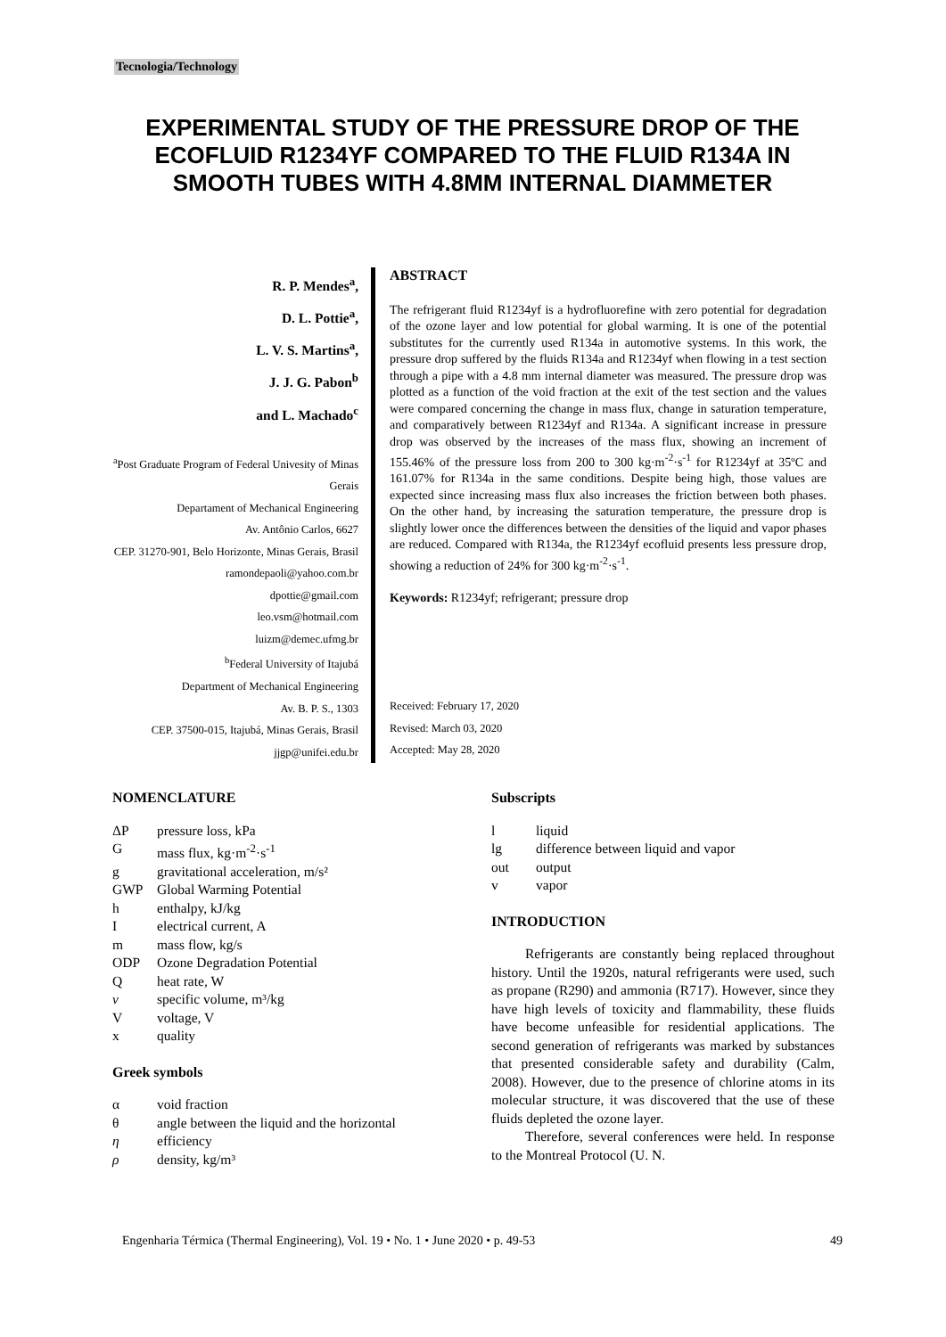Tecnologia/Technology
EXPERIMENTAL STUDY OF THE PRESSURE DROP OF THE ECOFLUID R1234YF COMPARED TO THE FLUID R134A IN SMOOTH TUBES WITH 4.8MM INTERNAL DIAMMETER
R. P. Mendes<sup>a</sup>,
D. L. Pottie<sup>a</sup>,
L. V. S. Martins<sup>a</sup>,
J. J. G. Pabon<sup>b</sup>
and L. Machado<sup>c</sup>
<sup>a</sup> Post Graduate Program of Federal Univesity of Minas Gerais
Departament of Mechanical Engineering
Av. Antônio Carlos, 6627
CEP. 31270-901, Belo Horizonte, Minas Gerais, Brasil
ramondepaoli@yahoo.com.br
dpottie@gmail.com
leo.vsm@hotmail.com
luizm@demec.ufmg.br
<sup>b</sup> Federal University of Itajubá
Department of Mechanical Engineering
Av. B. P. S., 1303
CEP. 37500-015, Itajubá, Minas Gerais, Brasil
jjgp@unifei.edu.br
ABSTRACT
The refrigerant fluid R1234yf is a hydrofluorefine with zero potential for degradation of the ozone layer and low potential for global warming. It is one of the potential substitutes for the currently used R134a in automotive systems. In this work, the pressure drop suffered by the fluids R134a and R1234yf when flowing in a test section through a pipe with a 4.8 mm internal diameter was measured. The pressure drop was plotted as a function of the void fraction at the exit of the test section and the values were compared concerning the change in mass flux, change in saturation temperature, and comparatively between R1234yf and R134a. A significant increase in pressure drop was observed by the increases of the mass flux, showing an increment of 155.46% of the pressure loss from 200 to 300 kg·m<sup>-2</sup>·s<sup>-1</sup> for R1234yf at 35ºC and 161.07% for R134a in the same conditions. Despite being high, those values are expected since increasing mass flux also increases the friction between both phases. On the other hand, by increasing the saturation temperature, the pressure drop is slightly lower once the differences between the densities of the liquid and vapor phases are reduced. Compared with R134a, the R1234yf ecofluid presents less pressure drop, showing a reduction of 24% for 300 kg·m<sup>-2</sup>·s<sup>-1</sup>.
Keywords: R1234yf; refrigerant; pressure drop
Received: February 17, 2020
Revised: March 03, 2020
Accepted: May 28, 2020
NOMENCLATURE
| ΔP | pressure loss, kPa |
| G | mass flux, kg·m<sup>-2</sup>·s<sup>-1</sup> |
| g | gravitational acceleration, m/s² |
| GWP | Global Warming Potential |
| h | enthalpy, kJ/kg |
| I | electrical current, A |
| m | mass flow, kg/s |
| ODP | Ozone Degradation Potential |
| Q | heat rate, W |
| v | specific volume, m³/kg |
| V | voltage, V |
| x | quality |
Greek symbols
| α | void fraction |
| θ | angle between the liquid and the horizontal |
| η | efficiency |
| ρ | density, kg/m³ |
Subscripts
| l | liquid |
| lg | difference between liquid and vapor |
| out | output |
| v | vapor |
INTRODUCTION
Refrigerants are constantly being replaced throughout history. Until the 1920s, natural refrigerants were used, such as propane (R290) and ammonia (R717). However, since they have high levels of toxicity and flammability, these fluids have become unfeasible for residential applications. The second generation of refrigerants was marked by substances that presented considerable safety and durability (Calm, 2008). However, due to the presence of chlorine atoms in its molecular structure, it was discovered that the use of these fluids depleted the ozone layer.
Therefore, several conferences were held. In response to the Montreal Protocol (U. N.
Engenharia Térmica (Thermal Engineering), Vol. 19 • No. 1 • June 2020 • p. 49-53 49